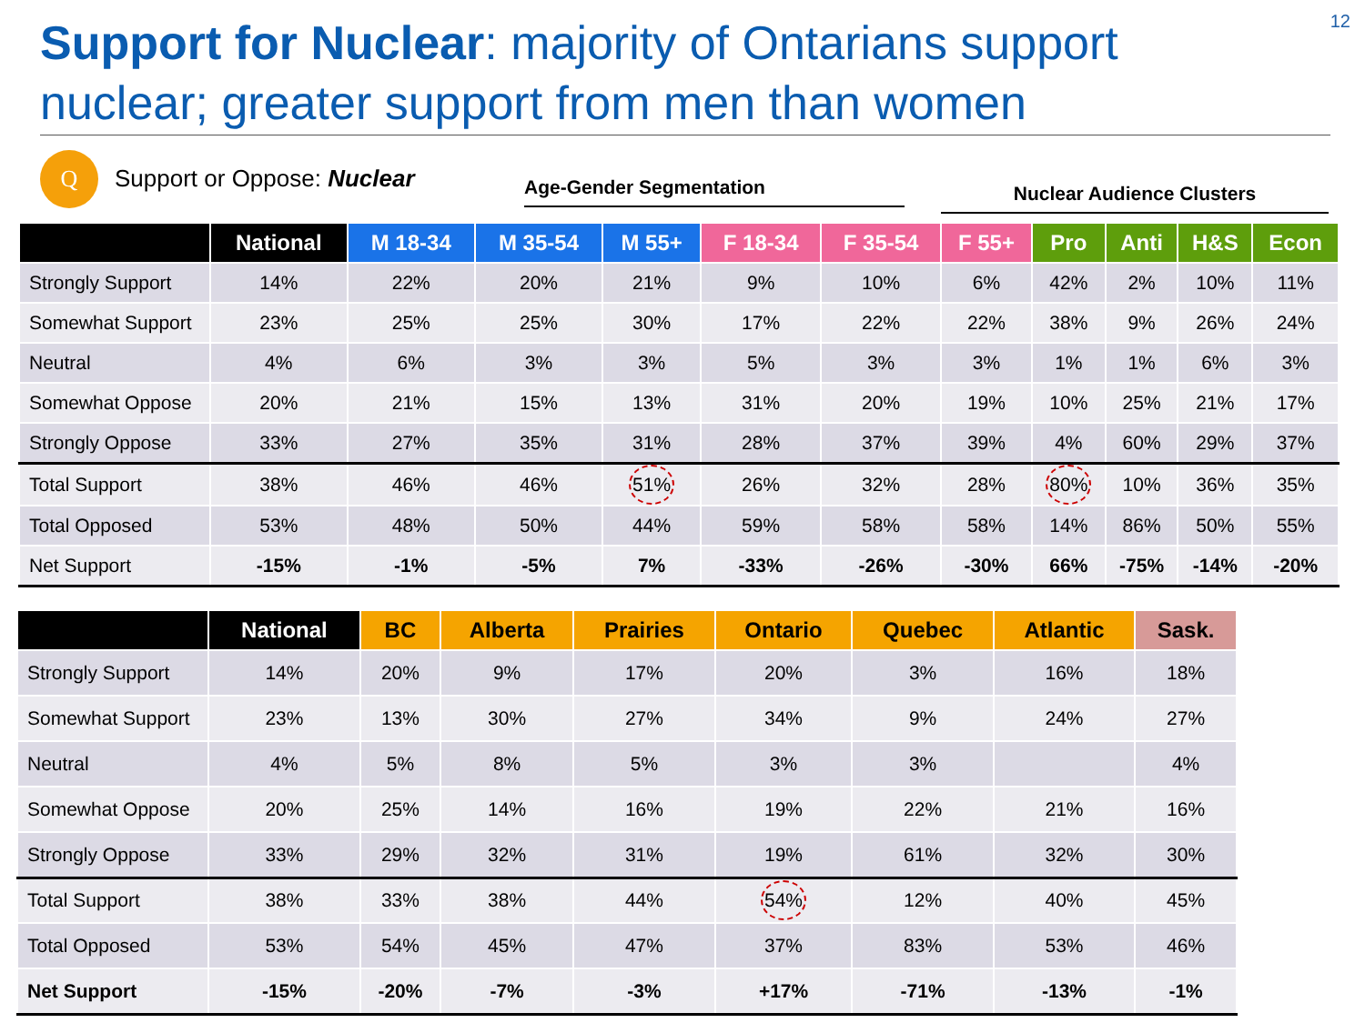12
Support for Nuclear: majority of Ontarians support nuclear; greater support from men than women
Q
Support or Oppose: Nuclear
Age-Gender Segmentation Nuclear Audience Clusters
| | National | M 18-34 | M 35-54 | M 55+ | F 18-34 | F 35-54 | F 55+ | Pro | Anti | H&S | Econ |
| --- | --- | --- | --- | --- | --- | --- | --- | --- | --- | --- | --- |
| Strongly Support | 14% | 22% | 20% | 21% | 9% | 10% | 6% | 42% | 2% | 10% | 11% |
| Somewhat Support | 23% | 25% | 25% | 30% | 17% | 22% | 22% | 38% | 9% | 26% | 24% |
| Neutral | 4% | 6% | 3% | 3% | 5% | 3% | 3% | 1% | 1% | 6% | 3% |
| Somewhat Oppose | 20% | 21% | 15% | 13% | 31% | 20% | 19% | 10% | 25% | 21% | 17% |
| Strongly Oppose | 33% | 27% | 35% | 31% | 28% | 37% | 39% | 4% | 60% | 29% | 37% |
| Total Support | 38% | 46% | 46% | 51% | 26% | 32% | 28% | 80% | 10% | 36% | 35% |
| Total Opposed | 53% | 48% | 50% | 44% | 59% | 58% | 58% | 14% | 86% | 50% | 55% |
| Net Support | -15% | -1% | -5% | 7% | -33% | -26% | -30% | 66% | -75% | -14% | -20% |
| | National | BC | Alberta | Prairies | Ontario | Quebec | Atlantic | Sask. |
| --- | --- | --- | --- | --- | --- | --- | --- | --- |
| Strongly Support | 14% | 20% | 9% | 17% | 20% | 3% | 16% | 18% |
| Somewhat Support | 23% | 13% | 30% | 27% | 34% | 9% | 24% | 27% |
| Neutral | 4% | 5% | 8% | 5% | 3% | 3% | | 4% |
| Somewhat Oppose | 20% | 25% | 14% | 16% | 19% | 22% | 21% | 16% |
| Strongly Oppose | 33% | 29% | 32% | 31% | 19% | 61% | 32% | 30% |
| Total Support | 38% | 33% | 38% | 44% | 54% | 12% | 40% | 45% |
| Total Opposed | 53% | 54% | 45% | 47% | 37% | 83% | 53% | 46% |
| Net Support | -15% | -20% | -7% | -3% | +17% | -71% | -13% | -1% |